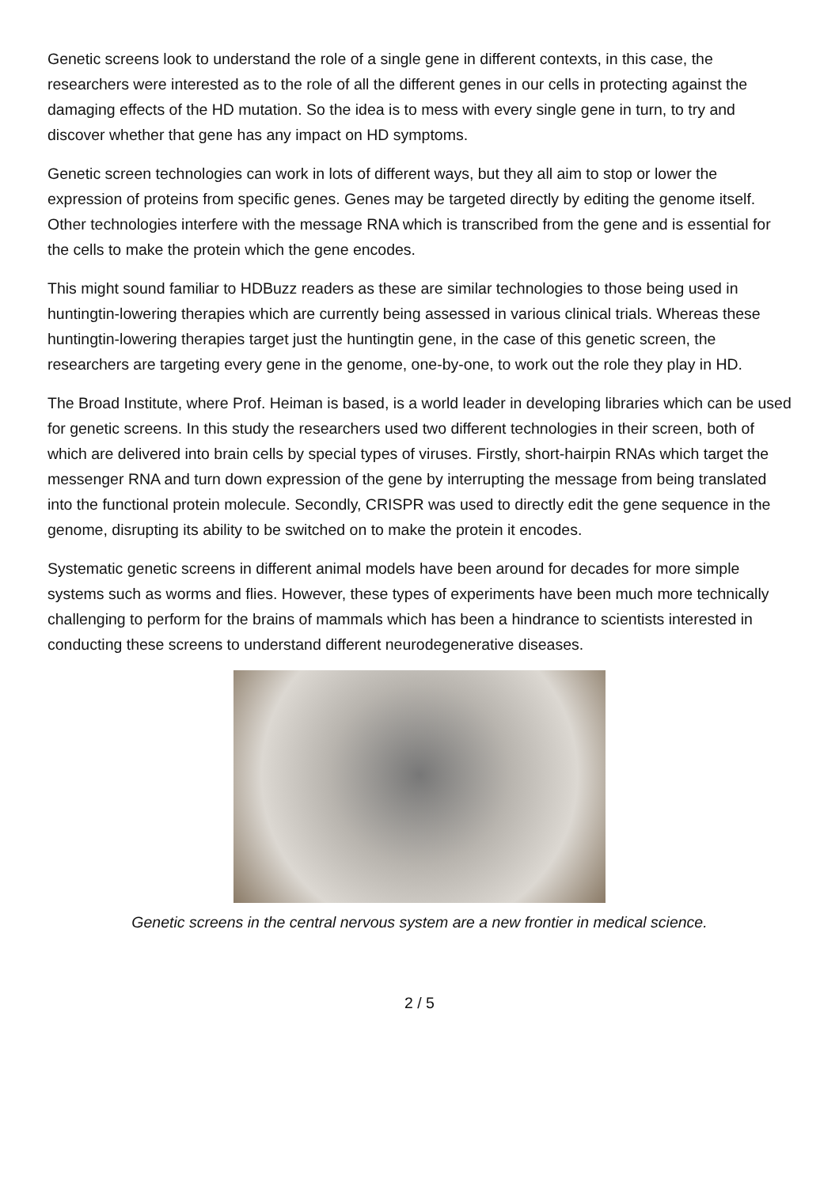Genetic screens look to understand the role of a single gene in different contexts, in this case, the researchers were interested as to the role of all the different genes in our cells in protecting against the damaging effects of the HD mutation. So the idea is to mess with every single gene in turn, to try and discover whether that gene has any impact on HD symptoms.
Genetic screen technologies can work in lots of different ways, but they all aim to stop or lower the expression of proteins from specific genes. Genes may be targeted directly by editing the genome itself. Other technologies interfere with the message RNA which is transcribed from the gene and is essential for the cells to make the protein which the gene encodes.
This might sound familiar to HDBuzz readers as these are similar technologies to those being used in huntingtin-lowering therapies which are currently being assessed in various clinical trials. Whereas these huntingtin-lowering therapies target just the huntingtin gene, in the case of this genetic screen, the researchers are targeting every gene in the genome, one-by-one, to work out the role they play in HD.
The Broad Institute, where Prof. Heiman is based, is a world leader in developing libraries which can be used for genetic screens. In this study the researchers used two different technologies in their screen, both of which are delivered into brain cells by special types of viruses. Firstly, short-hairpin RNAs which target the messenger RNA and turn down expression of the gene by interrupting the message from being translated into the functional protein molecule. Secondly, CRISPR was used to directly edit the gene sequence in the genome, disrupting its ability to be switched on to make the protein it encodes.
Systematic genetic screens in different animal models have been around for decades for more simple systems such as worms and flies. However, these types of experiments have been much more technically challenging to perform for the brains of mammals which has been a hindrance to scientists interested in conducting these screens to understand different neurodegenerative diseases.
Genetic screens in the central nervous system are a new frontier in medical science.
2 / 5